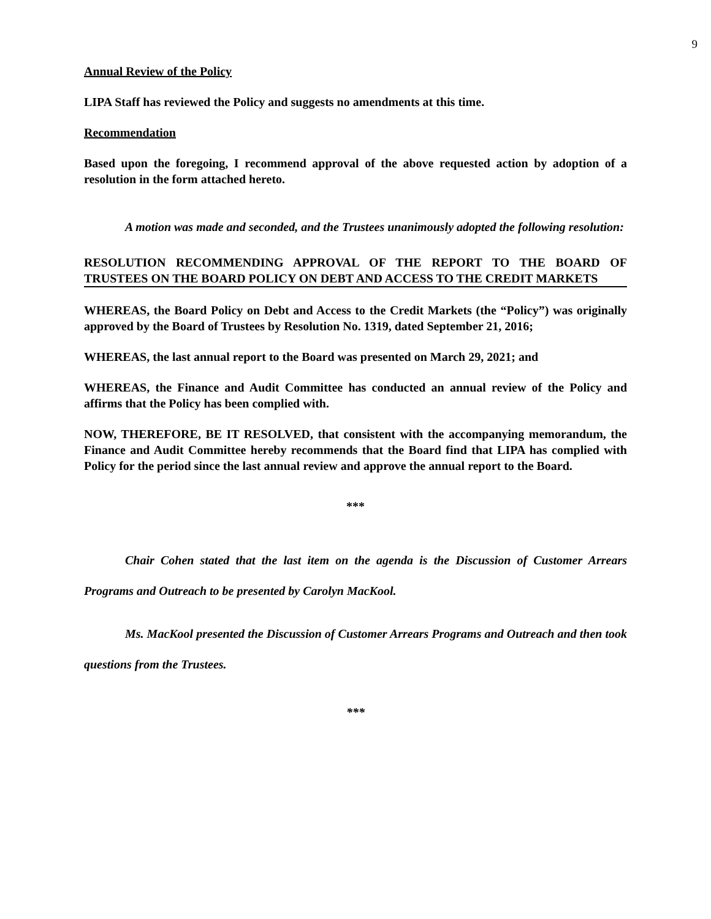9
Annual Review of the Policy
LIPA Staff has reviewed the Policy and suggests no amendments at this time.
Recommendation
Based upon the foregoing, I recommend approval of the above requested action by adoption of a resolution in the form attached hereto.
A motion was made and seconded, and the Trustees unanimously adopted the following resolution:
RESOLUTION RECOMMENDING APPROVAL OF THE REPORT TO THE BOARD OF TRUSTEES ON THE BOARD POLICY ON DEBT AND ACCESS TO THE CREDIT MARKETS
WHEREAS, the Board Policy on Debt and Access to the Credit Markets (the “Policy”) was originally approved by the Board of Trustees by Resolution No. 1319, dated September 21, 2016;
WHEREAS, the last annual report to the Board was presented on March 29, 2021; and
WHEREAS, the Finance and Audit Committee has conducted an annual review of the Policy and affirms that the Policy has been complied with.
NOW, THEREFORE, BE IT RESOLVED, that consistent with the accompanying memorandum, the Finance and Audit Committee hereby recommends that the Board find that LIPA has complied with Policy for the period since the last annual review and approve the annual report to the Board.
***
Chair Cohen stated that the last item on the agenda is the Discussion of Customer Arrears Programs and Outreach to be presented by Carolyn MacKool.
Ms. MacKool presented the Discussion of Customer Arrears Programs and Outreach and then took questions from the Trustees.
***